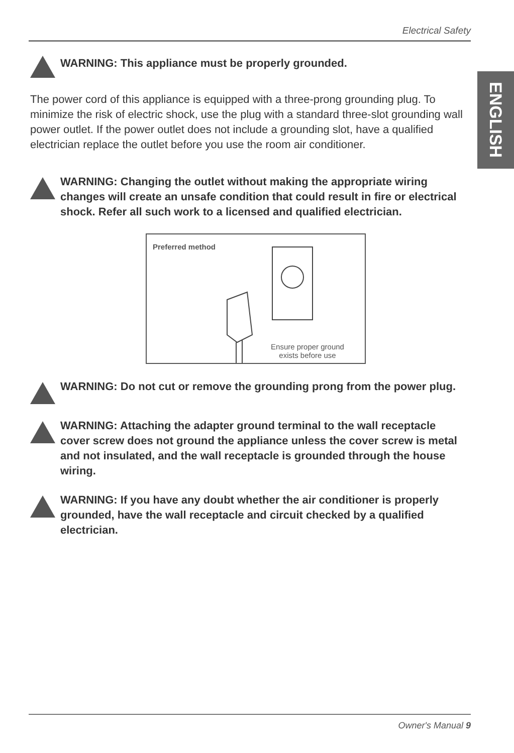Electrical Safety
ENGLISH
WARNING: This appliance must be properly grounded.
The power cord of this appliance is equipped with a three-prong grounding plug. To minimize the risk of electric shock, use the plug with a standard three-slot grounding wall power outlet. If the power outlet does not include a grounding slot, have a qualified electrician replace the outlet before you use the room air conditioner.
WARNING: Changing the outlet without making the appropriate wiring changes will create an unsafe condition that could result in fire or electrical shock. Refer all such work to a licensed and qualified electrician.
Preferred method
Ensure proper ground
exists before use
WARNING: Do not cut or remove the grounding prong from the power plug.
WARNING: Attaching the adapter ground terminal to the wall receptacle cover screw does not ground the appliance unless the cover screw is metal and not insulated, and the wall receptacle is grounded through the house wiring.
WARNING: If you have any doubt whether the air conditioner is properly grounded, have the wall receptacle and circuit checked by a qualified electrician.
Owner's Manual 9